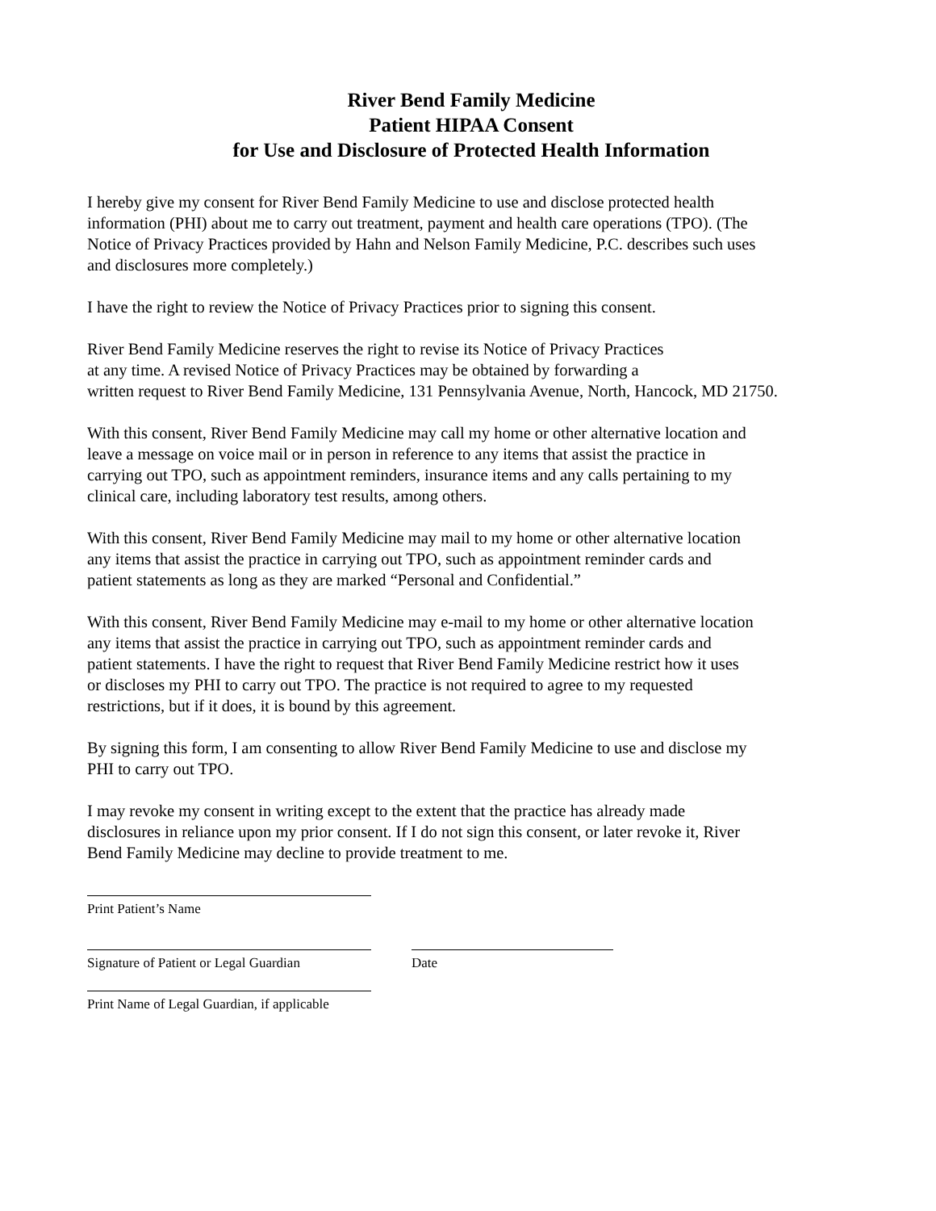River Bend Family Medicine
Patient HIPAA Consent
for Use and Disclosure of Protected Health Information
I hereby give my consent for River Bend Family Medicine to use and disclose protected health information (PHI) about me to carry out treatment, payment and health care operations (TPO). (The Notice of Privacy Practices provided by Hahn and Nelson Family Medicine, P.C. describes such uses and disclosures more completely.)
I have the right to review the Notice of Privacy Practices prior to signing this consent.
River Bend Family Medicine reserves the right to revise its Notice of Privacy Practices
at any time. A revised Notice of Privacy Practices may be obtained by forwarding a
written request to River Bend Family Medicine, 131 Pennsylvania Avenue, North, Hancock, MD 21750.
With this consent, River Bend Family Medicine may call my home or other alternative location and leave a message on voice mail or in person in reference to any items that assist the practice in carrying out TPO, such as appointment reminders, insurance items and any calls pertaining to my clinical care, including laboratory test results, among others.
With this consent, River Bend Family Medicine may mail to my home or other alternative location any items that assist the practice in carrying out TPO, such as appointment reminder cards and patient statements as long as they are marked “Personal and Confidential.”
With this consent, River Bend Family Medicine may e-mail to my home or other alternative location any items that assist the practice in carrying out TPO, such as appointment reminder cards and patient statements. I have the right to request that River Bend Family Medicine restrict how it uses or discloses my PHI to carry out TPO. The practice is not required to agree to my requested restrictions, but if it does, it is bound by this agreement.
By signing this form, I am consenting to allow River Bend Family Medicine to use and disclose my PHI to carry out TPO.
I may revoke my consent in writing except to the extent that the practice has already made disclosures in reliance upon my prior consent. If I do not sign this consent, or later revoke it, River Bend Family Medicine may decline to provide treatment to me.
Print Patient’s Name
Signature of Patient or Legal Guardian
Date
Print Name of Legal Guardian, if applicable